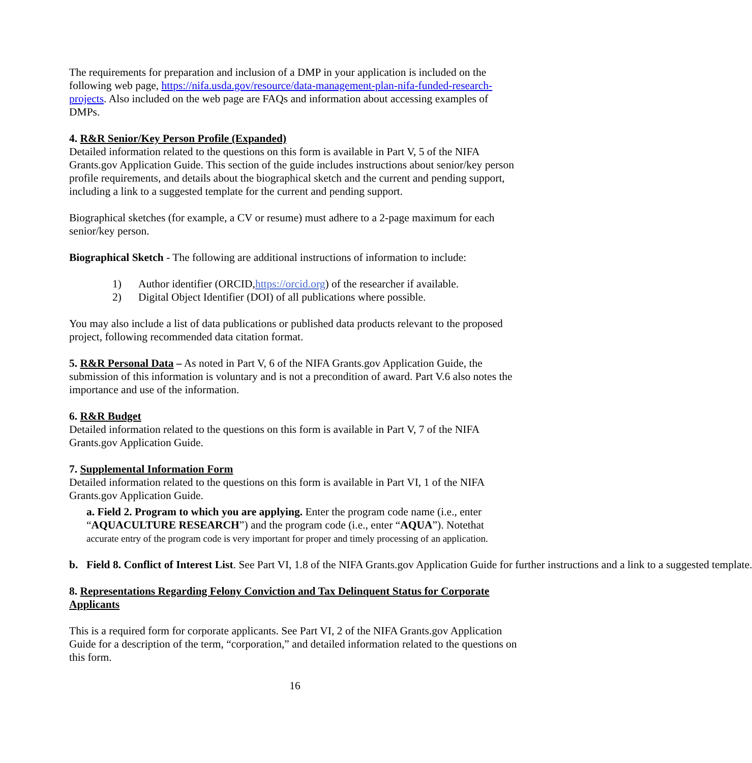The requirements for preparation and inclusion of a DMP in your application is included on the following web page, https://nifa.usda.gov/resource/data-management-plan-nifa-funded-research-projects. Also included on the web page are FAQs and information about accessing examples of DMPs.
4. R&R Senior/Key Person Profile (Expanded)
Detailed information related to the questions on this form is available in Part V, 5 of the NIFA Grants.gov Application Guide. This section of the guide includes instructions about senior/key person profile requirements, and details about the biographical sketch and the current and pending support, including a link to a suggested template for the current and pending support.
Biographical sketches (for example, a CV or resume) must adhere to a 2-page maximum for each senior/key person.
Biographical Sketch - The following are additional instructions of information to include:
1) Author identifier (ORCID, https://orcid.org) of the researcher if available.
2) Digital Object Identifier (DOI) of all publications where possible.
You may also include a list of data publications or published data products relevant to the proposed project, following recommended data citation format.
5. R&R Personal Data – As noted in Part V, 6 of the NIFA Grants.gov Application Guide, the submission of this information is voluntary and is not a precondition of award. Part V.6 also notes the importance and use of the information.
6. R&R Budget
Detailed information related to the questions on this form is available in Part V, 7 of the NIFA Grants.gov Application Guide.
7. Supplemental Information Form
Detailed information related to the questions on this form is available in Part VI, 1 of the NIFA Grants.gov Application Guide.
a. Field 2. Program to which you are applying. Enter the program code name (i.e., enter “AQUACULTURE RESEARCH”) and the program code (i.e., enter “AQUA”). Notethat
accurate entry of the program code is very important for proper and timely processing of an application.
b. Field 8. Conflict of Interest List. See Part VI, 1.8 of the NIFA Grants.gov Application Guide for further instructions and a link to a suggested template.
8. Representations Regarding Felony Conviction and Tax Delinquent Status for Corporate Applicants
This is a required form for corporate applicants. See Part VI, 2 of the NIFA Grants.gov Application Guide for a description of the term, “corporation,” and detailed information related to the questions on this form.
16